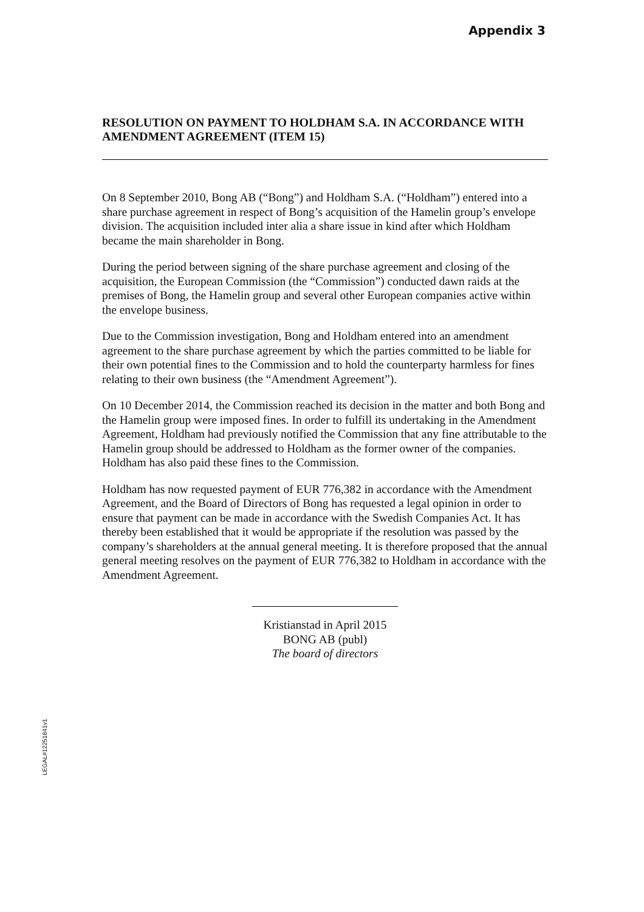Appendix 3
RESOLUTION ON PAYMENT TO HOLDHAM S.A. IN ACCORDANCE WITH AMENDMENT AGREEMENT (ITEM 15)
On 8 September 2010, Bong AB (“Bong”) and Holdham S.A. (“Holdham”) entered into a share purchase agreement in respect of Bong’s acquisition of the Hamelin group’s envelope division. The acquisition included inter alia a share issue in kind after which Holdham became the main shareholder in Bong.
During the period between signing of the share purchase agreement and closing of the acquisition, the European Commission (the “Commission”) conducted dawn raids at the premises of Bong, the Hamelin group and several other European companies active within the envelope business.
Due to the Commission investigation, Bong and Holdham entered into an amendment agreement to the share purchase agreement by which the parties committed to be liable for their own potential fines to the Commission and to hold the counterparty harmless for fines relating to their own business (the “Amendment Agreement”).
On 10 December 2014, the Commission reached its decision in the matter and both Bong and the Hamelin group were imposed fines. In order to fulfill its undertaking in the Amendment Agreement, Holdham had previously notified the Commission that any fine attributable to the Hamelin group should be addressed to Holdham as the former owner of the companies. Holdham has also paid these fines to the Commission.
Holdham has now requested payment of EUR 776,382 in accordance with the Amendment Agreement, and the Board of Directors of Bong has requested a legal opinion in order to ensure that payment can be made in accordance with the Swedish Companies Act. It has thereby been established that it would be appropriate if the resolution was passed by the company’s shareholders at the annual general meeting. It is therefore proposed that the annual general meeting resolves on the payment of EUR 776,382 to Holdham in accordance with the Amendment Agreement.
Kristianstad in April 2015
BONG AB (publ)
The board of directors
LEGAL#12251841v1